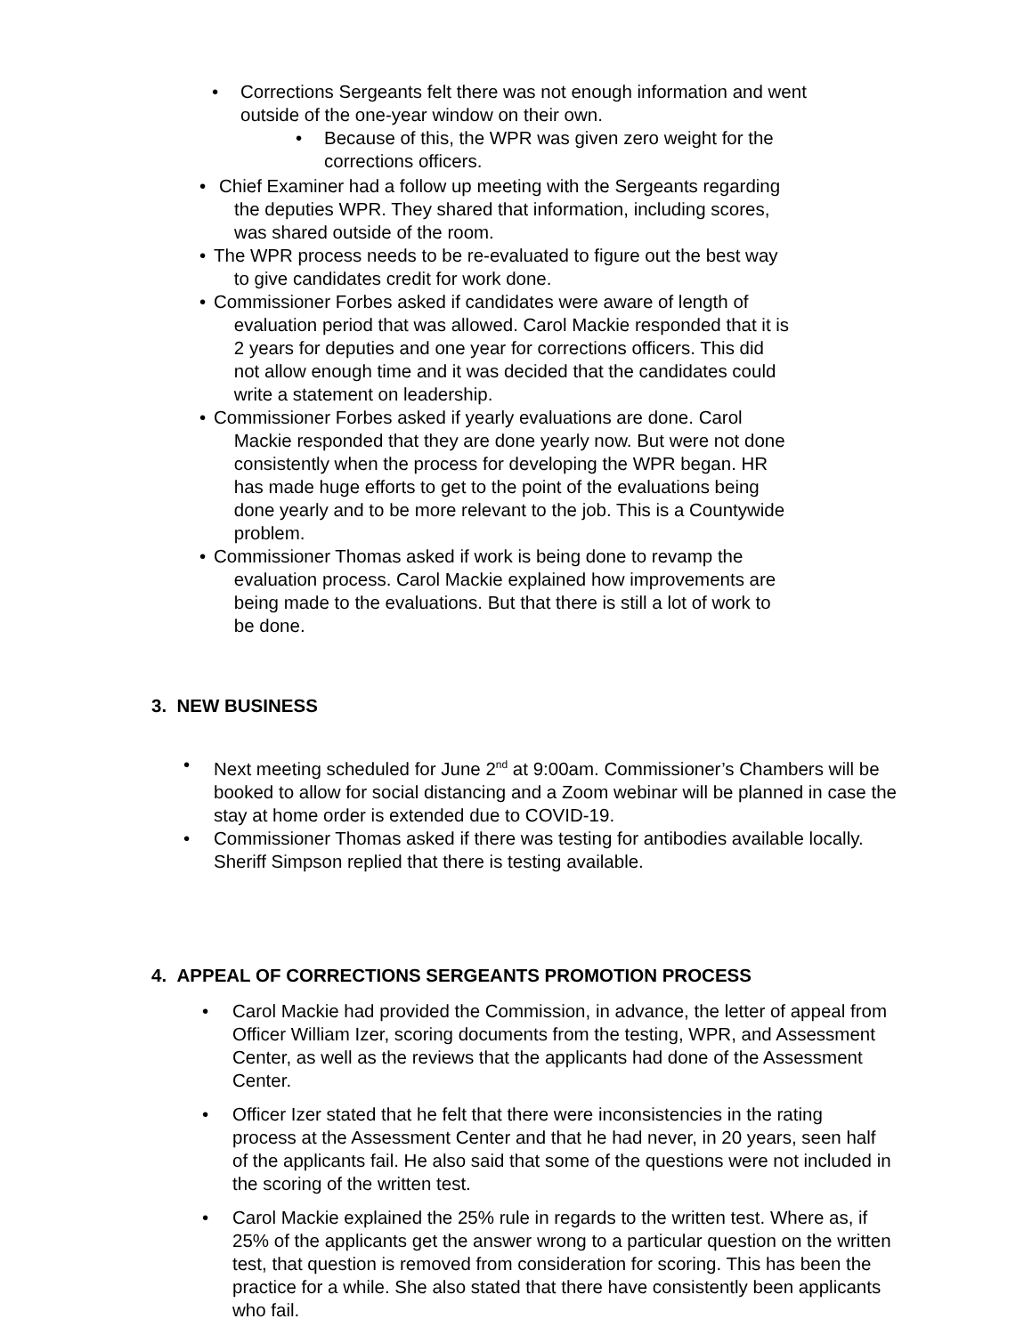•
Corrections Sergeants felt there was not enough information and went outside of the one-year window on their own.
•
Because of this, the WPR was given zero weight for the corrections officers.
•
Chief Examiner had a follow up meeting with the Sergeants regarding
the deputies WPR. They shared that information, including scores,
was shared outside of the room.
•
The WPR process needs to be re-evaluated to figure out the best way
to give candidates credit for work done.
•
Commissioner Forbes asked if candidates were aware of length of
evaluation period that was allowed. Carol Mackie responded that it is
2 years for deputies and one year for corrections officers. This did
not allow enough time and it was decided that the candidates could
write a statement on leadership.
•
Commissioner Forbes asked if yearly evaluations are done. Carol
Mackie responded that they are done yearly now. But were not done
consistently when the process for developing the WPR began. HR
has made huge efforts to get to the point of the evaluations being
done yearly and to be more relevant to the job. This is a Countywide
problem.
•
Commissioner Thomas asked if work is being done to revamp the
evaluation process. Carol Mackie explained how improvements are
being made to the evaluations. But that there is still a lot of work to
be done.
3. NEW BUSINESS
•
Next meeting scheduled for June 2<sup>nd</sup> at 9:00am. Commissioner’s Chambers will be booked to allow for social distancing and a Zoom webinar will be planned in case the stay at home order is extended due to COVID-19.
•
Commissioner Thomas asked if there was testing for antibodies available locally. Sheriff Simpson replied that there is testing available.
4. APPEAL OF CORRECTIONS SERGEANTS PROMOTION PROCESS
•
Carol Mackie had provided the Commission, in advance, the letter of appeal from Officer William Izer, scoring documents from the testing, WPR, and Assessment Center, as well as the reviews that the applicants had done of the Assessment Center.
•
Officer Izer stated that he felt that there were inconsistencies in the rating process at the Assessment Center and that he had never, in 20 years, seen half of the applicants fail. He also said that some of the questions were not included in the scoring of the written test.
•
Carol Mackie explained the 25% rule in regards to the written test. Where as, if 25% of the applicants get the answer wrong to a particular question on the written test, that question is removed from consideration for scoring. This has been the practice for a while. She also stated that there have consistently been applicants who fail.